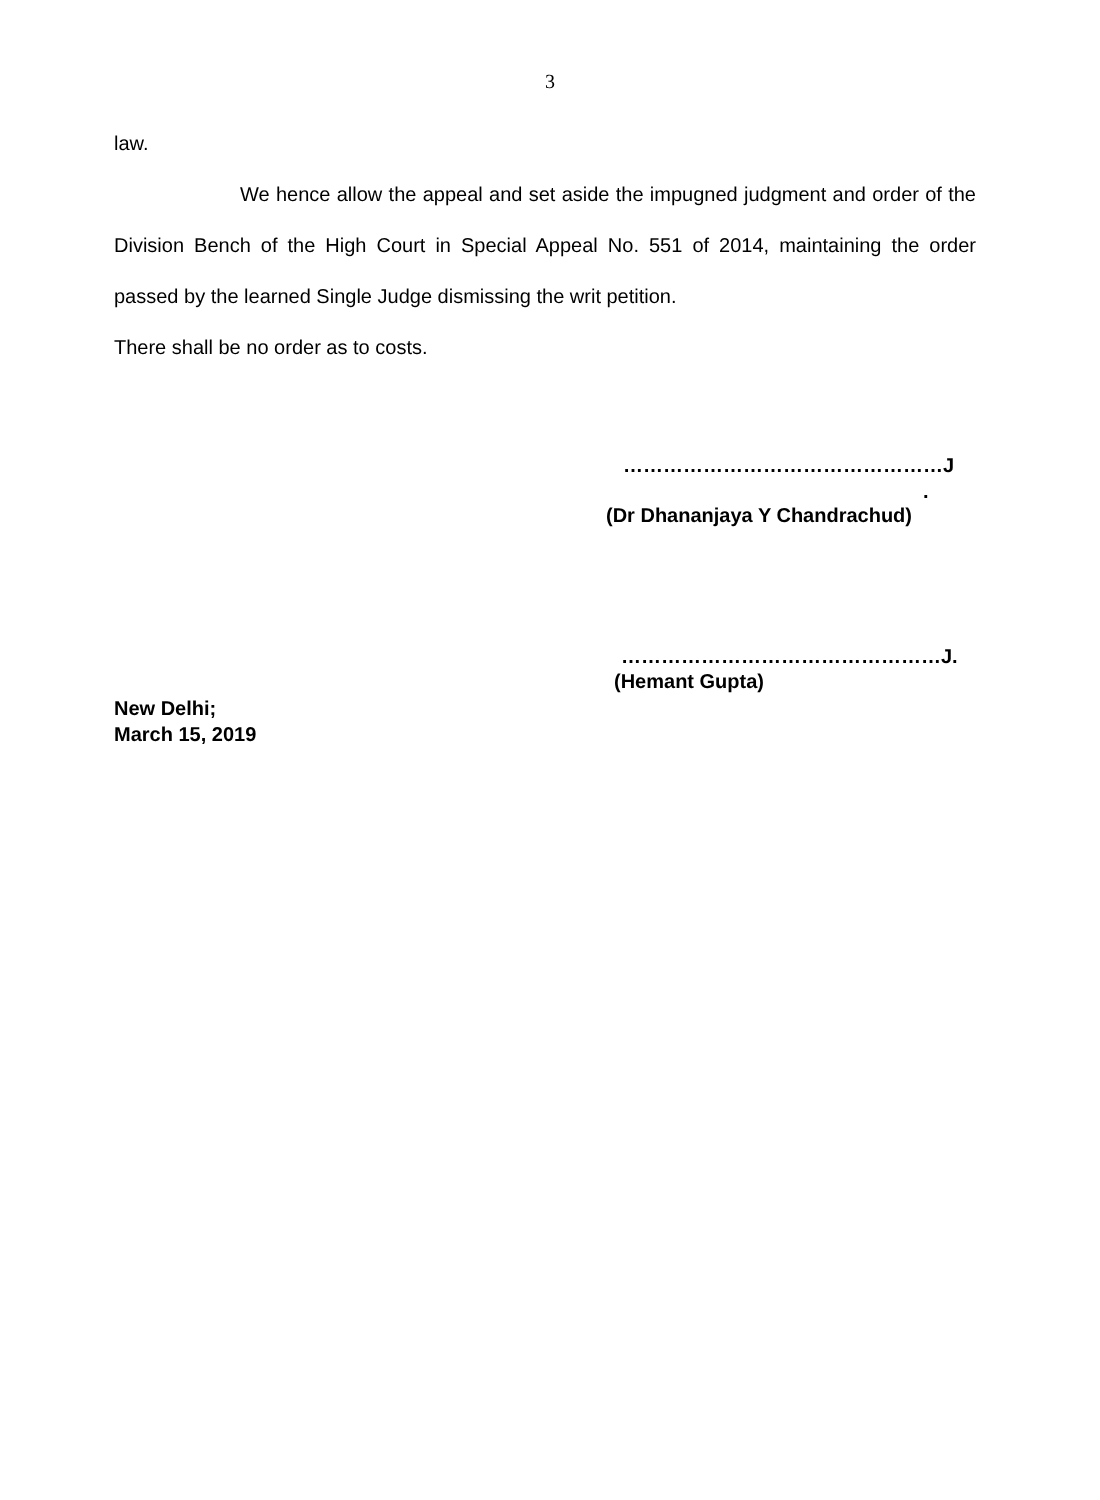3
law.
We hence allow the appeal and set aside the impugned judgment and order of the Division Bench of the High Court in Special Appeal No. 551 of 2014, maintaining the order passed by the learned Single Judge dismissing the writ petition.
There shall be no order as to costs.
…………………………………………J
.
(Dr Dhananjaya Y Chandrachud)
…………………………………………J.
(Hemant Gupta)
New Delhi;
March 15, 2019